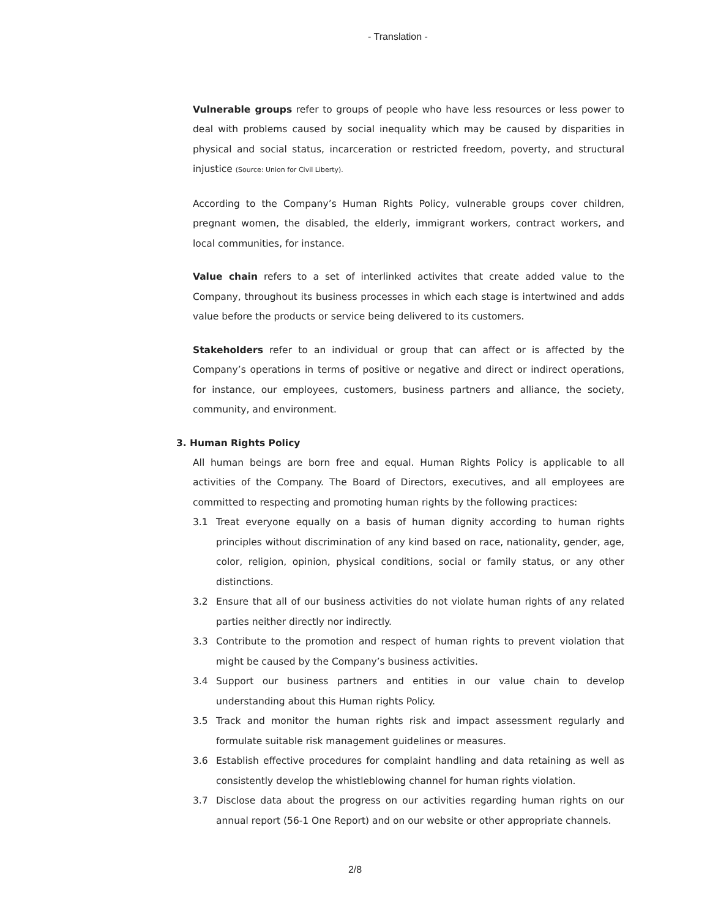- Translation -
Vulnerable groups refer to groups of people who have less resources or less power to deal with problems caused by social inequality which may be caused by disparities in physical and social status, incarceration or restricted freedom, poverty, and structural injustice (Source: Union for Civil Liberty).
According to the Company’s Human Rights Policy, vulnerable groups cover children, pregnant women, the disabled, the elderly, immigrant workers, contract workers, and local communities, for instance.
Value chain refers to a set of interlinked activites that create added value to the Company, throughout its business processes in which each stage is intertwined and adds value before the products or service being delivered to its customers.
Stakeholders refer to an individual or group that can affect or is affected by the Company’s operations in terms of positive or negative and direct or indirect operations, for instance, our employees, customers, business partners and alliance, the society, community, and environment.
3. Human Rights Policy
All human beings are born free and equal. Human Rights Policy is applicable to all activities of the Company. The Board of Directors, executives, and all employees are committed to respecting and promoting human rights by the following practices:
3.1 Treat everyone equally on a basis of human dignity according to human rights principles without discrimination of any kind based on race, nationality, gender, age, color, religion, opinion, physical conditions, social or family status, or any other distinctions.
3.2 Ensure that all of our business activities do not violate human rights of any related parties neither directly nor indirectly.
3.3 Contribute to the promotion and respect of human rights to prevent violation that might be caused by the Company’s business activities.
3.4 Support our business partners and entities in our value chain to develop understanding about this Human rights Policy.
3.5 Track and monitor the human rights risk and impact assessment regularly and formulate suitable risk management guidelines or measures.
3.6 Establish effective procedures for complaint handling and data retaining as well as consistently develop the whistleblowing channel for human rights violation.
3.7 Disclose data about the progress on our activities regarding human rights on our annual report (56-1 One Report) and on our website or other appropriate channels.
2/8